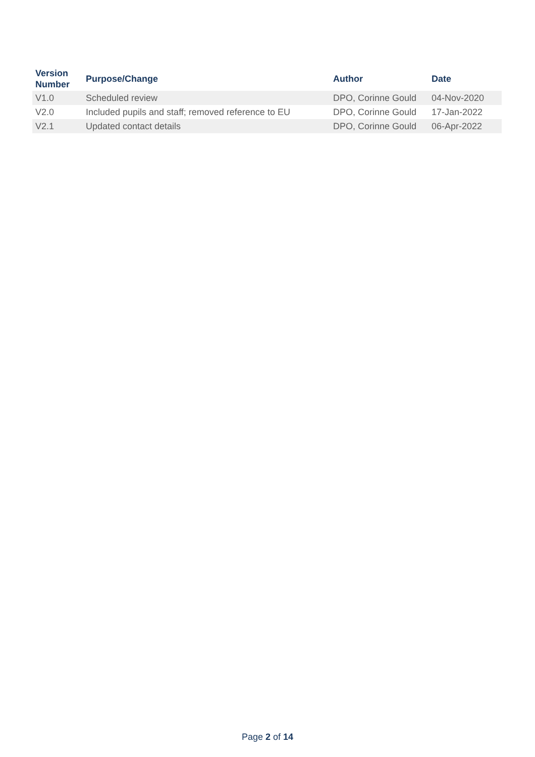| Version Number | Purpose/Change | Author | Date |
| --- | --- | --- | --- |
| V1.0 | Scheduled review | DPO, Corinne Gould | 04-Nov-2020 |
| V2.0 | Included pupils and staff; removed reference to EU | DPO, Corinne Gould | 17-Jan-2022 |
| V2.1 | Updated contact details | DPO, Corinne Gould | 06-Apr-2022 |
Page 2 of 14